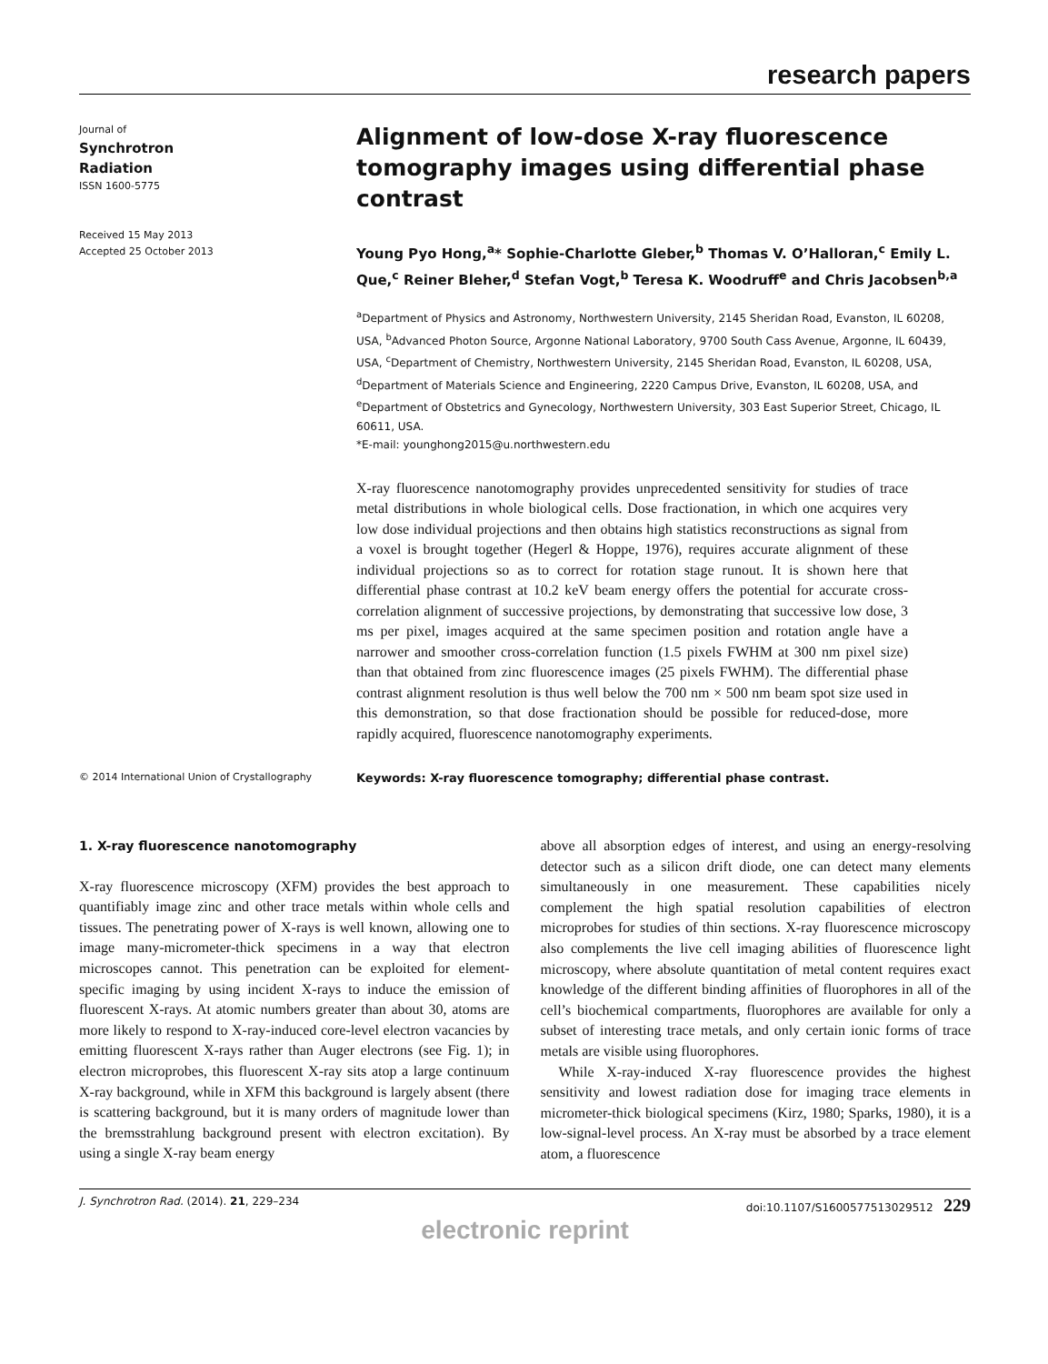research papers
Journal of
Synchrotron
Radiation
ISSN 1600-5775
Received 15 May 2013
Accepted 25 October 2013
Alignment of low-dose X-ray fluorescence tomography images using differential phase contrast
Young Pyo Hong,<sup>a</sup>* Sophie-Charlotte Gleber,<sup>b</sup> Thomas V. O’Halloran,<sup>c</sup> Emily L. Que,<sup>c</sup> Reiner Bleher,<sup>d</sup> Stefan Vogt,<sup>b</sup> Teresa K. Woodruff<sup>e</sup> and Chris Jacobsen<sup>b,a</sup>
<sup>a</sup> Department of Physics and Astronomy, Northwestern University, 2145 Sheridan Road, Evanston, IL 60208, USA, <sup>b</sup>Advanced Photon Source, Argonne National Laboratory, 9700 South Cass Avenue, Argonne, IL 60439, USA, <sup>c</sup>Department of Chemistry, Northwestern University, 2145 Sheridan Road, Evanston, IL 60208, USA, <sup>d</sup>Department of Materials Science and Engineering, 2220 Campus Drive, Evanston, IL 60208, USA, and <sup>e</sup>Department of Obstetrics and Gynecology, Northwestern University, 303 East Superior Street, Chicago, IL 60611, USA.
*E-mail: younghong2015@u.northwestern.edu
X-ray fluorescence nanotomography provides unprecedented sensitivity for studies of trace metal distributions in whole biological cells. Dose fractionation, in which one acquires very low dose individual projections and then obtains high statistics reconstructions as signal from a voxel is brought together (Hegerl & Hoppe, 1976), requires accurate alignment of these individual projections so as to correct for rotation stage runout. It is shown here that differential phase contrast at 10.2 keV beam energy offers the potential for accurate cross-correlation alignment of successive projections, by demonstrating that successive low dose, 3 ms per pixel, images acquired at the same specimen position and rotation angle have a narrower and smoother cross-correlation function (1.5 pixels FWHM at 300 nm pixel size) than that obtained from zinc fluorescence images (25 pixels FWHM). The differential phase contrast alignment resolution is thus well below the 700 nm × 500 nm beam spot size used in this demonstration, so that dose fractionation should be possible for reduced-dose, more rapidly acquired, fluorescence nanotomography experiments.
© 2014 International Union of Crystallography
Keywords: X-ray fluorescence tomography; differential phase contrast.
1. X-ray fluorescence nanotomography
X-ray fluorescence microscopy (XFM) provides the best approach to quantifiably image zinc and other trace metals within whole cells and tissues. The penetrating power of X-rays is well known, allowing one to image many-micrometer-thick specimens in a way that electron microscopes cannot. This penetration can be exploited for element-specific imaging by using incident X-rays to induce the emission of fluorescent X-rays. At atomic numbers greater than about 30, atoms are more likely to respond to X-ray-induced core-level electron vacancies by emitting fluorescent X-rays rather than Auger electrons (see Fig. 1); in electron microprobes, this fluorescent X-ray sits atop a large continuum X-ray background, while in XFM this background is largely absent (there is scattering background, but it is many orders of magnitude lower than the bremsstrahlung background present with electron excitation). By using a single X-ray beam energy
above all absorption edges of interest, and using an energy-resolving detector such as a silicon drift diode, one can detect many elements simultaneously in one measurement. These capabilities nicely complement the high spatial resolution capabilities of electron microprobes for studies of thin sections. X-ray fluorescence microscopy also complements the live cell imaging abilities of fluorescence light microscopy, where absolute quantitation of metal content requires exact knowledge of the different binding affinities of fluorophores in all of the cell’s biochemical compartments, fluorophores are available for only a subset of interesting trace metals, and only certain ionic forms of trace metals are visible using fluorophores.
While X-ray-induced X-ray fluorescence provides the highest sensitivity and lowest radiation dose for imaging trace elements in micrometer-thick biological specimens (Kirz, 1980; Sparks, 1980), it is a low-signal-level process. An X-ray must be absorbed by a trace element atom, a fluorescence
J. Synchrotron Rad. (2014). 21, 229–234 doi:10.1107/S1600577513029512 229
electronic reprint